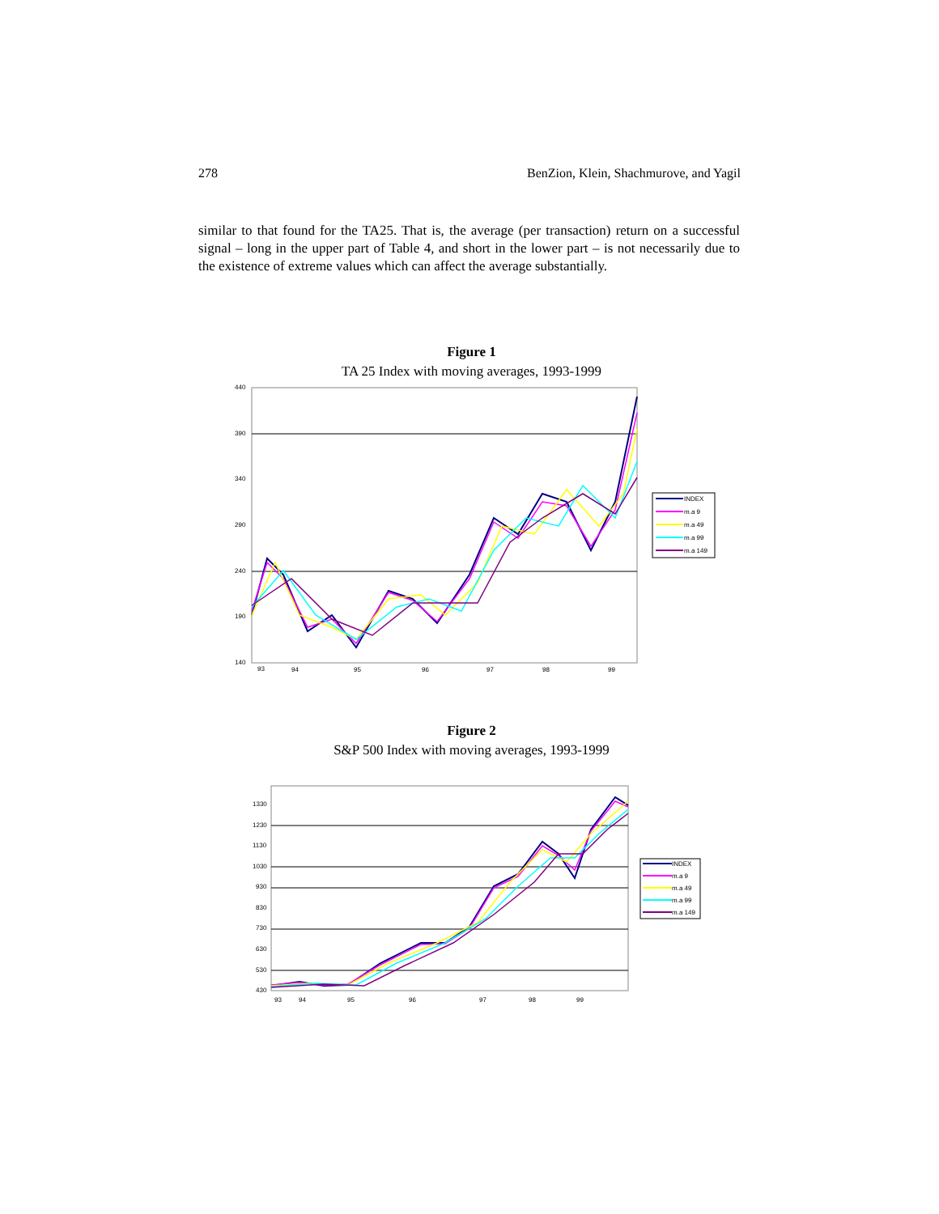278 BenZion, Klein, Shachmurove, and Yagil
similar to that found for the TA25. That is, the average (per transaction) return on a successful signal – long in the upper part of Table 4, and short in the lower part – is not necessarily due to the existence of extreme values which can affect the average substantially.
Figure 1
TA 25 Index with moving averages, 1993-1999
440
390
340
290
240
190
140
93
94
95
96
97
98
99
INDEX
m.a 9
m.a 49
m.a 99
m.a 149
Figure 2
S&P 500 Index with moving averages, 1993-1999
1330
1230
1130
1030
930
830
730
630
530
430
93
94
95
96
97
98
99
INDEX
m.a 9
m.a 49
m.a 99
m.a 149